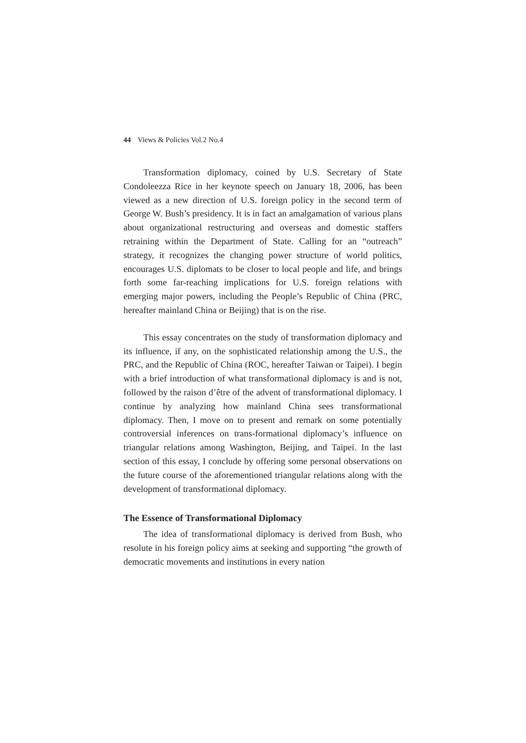44 Views & Policies Vol.2 No.4
Transformation diplomacy, coined by U.S. Secretary of State Condoleezza Rice in her keynote speech on January 18, 2006, has been viewed as a new direction of U.S. foreign policy in the second term of George W. Bush’s presidency. It is in fact an amalgamation of various plans about organizational restructuring and overseas and domestic staffers retraining within the Department of State. Calling for an “outreach” strategy, it recognizes the changing power structure of world politics, encourages U.S. diplomats to be closer to local people and life, and brings forth some far-reaching implications for U.S. foreign relations with emerging major powers, including the People’s Republic of China (PRC, hereafter mainland China or Beijing) that is on the rise.
This essay concentrates on the study of transformation diplomacy and its influence, if any, on the sophisticated relationship among the U.S., the PRC, and the Republic of China (ROC, hereafter Taiwan or Taipei). I begin with a brief introduction of what transformational diplomacy is and is not, followed by the raison d’être of the advent of transformational diplomacy. I continue by analyzing how mainland China sees transformational diplomacy. Then, I move on to present and remark on some potentially controversial inferences on trans-formational diplomacy’s influence on triangular relations among Washington, Beijing, and Taipei. In the last section of this essay, I conclude by offering some personal observations on the future course of the aforementioned triangular relations along with the development of transformational diplomacy.
The Essence of Transformational Diplomacy
The idea of transformational diplomacy is derived from Bush, who resolute in his foreign policy aims at seeking and supporting “the growth of democratic movements and institutions in every nation